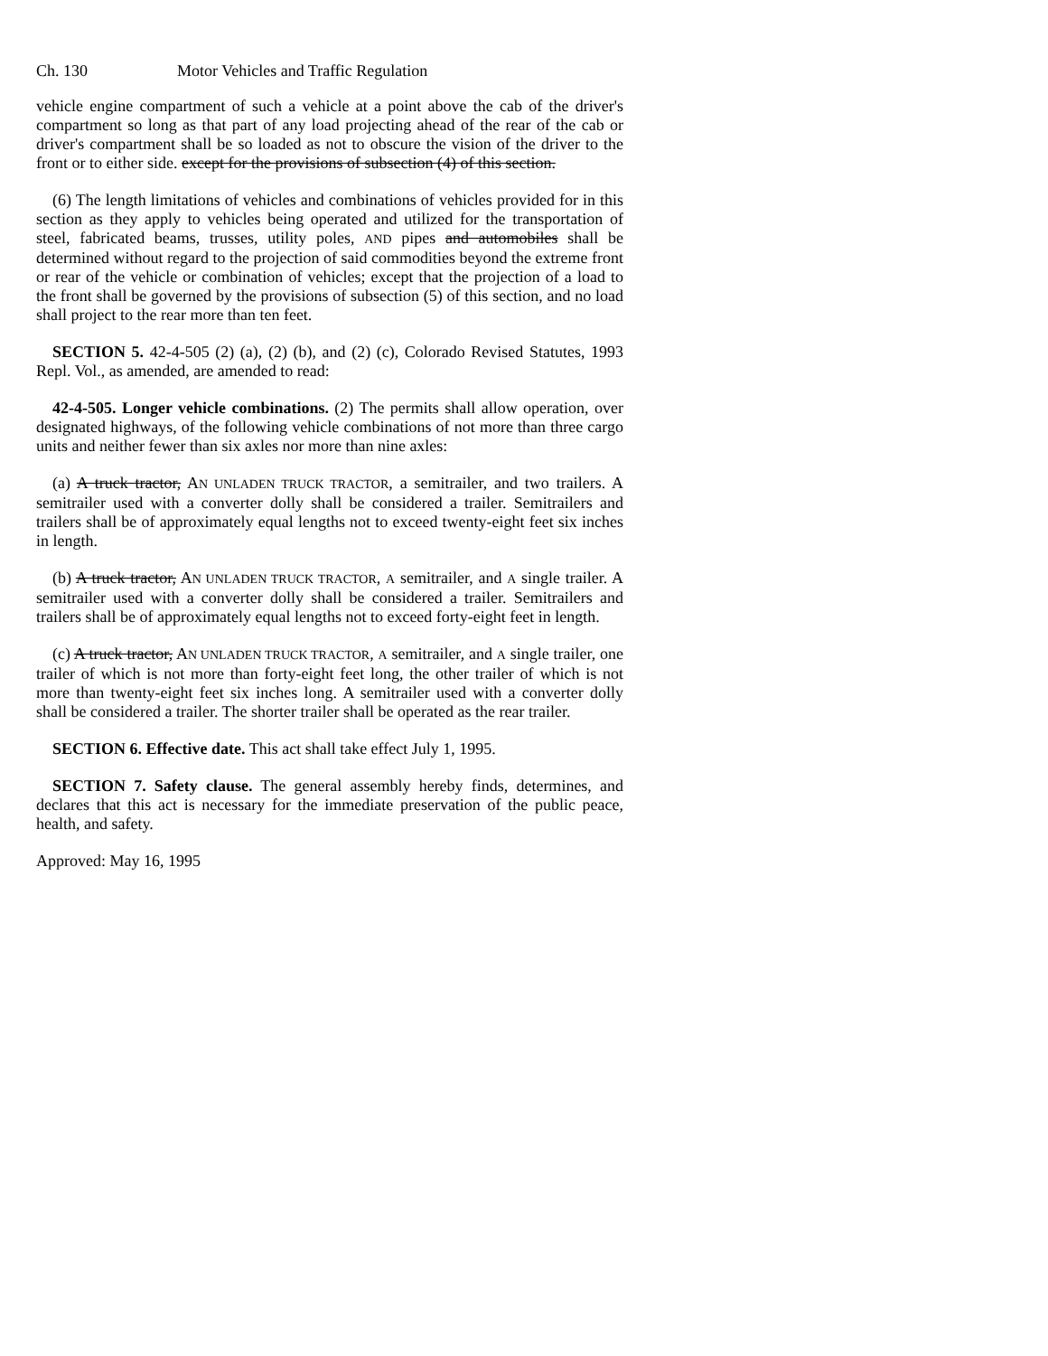Ch. 130 Motor Vehicles and Traffic Regulation
vehicle engine compartment of such a vehicle at a point above the cab of the driver's compartment so long as that part of any load projecting ahead of the rear of the cab or driver's compartment shall be so loaded as not to obscure the vision of the driver to the front or to either side. except for the provisions of subsection (4) of this section.
(6) The length limitations of vehicles and combinations of vehicles provided for in this section as they apply to vehicles being operated and utilized for the transportation of steel, fabricated beams, trusses, utility poles, AND pipes and automobiles shall be determined without regard to the projection of said commodities beyond the extreme front or rear of the vehicle or combination of vehicles; except that the projection of a load to the front shall be governed by the provisions of subsection (5) of this section, and no load shall project to the rear more than ten feet.
SECTION 5. 42-4-505 (2) (a), (2) (b), and (2) (c), Colorado Revised Statutes, 1993 Repl. Vol., as amended, are amended to read:
42-4-505. Longer vehicle combinations. (2) The permits shall allow operation, over designated highways, of the following vehicle combinations of not more than three cargo units and neither fewer than six axles nor more than nine axles:
(a) A truck tractor, AN UNLADEN TRUCK TRACTOR, a semitrailer, and two trailers. A semitrailer used with a converter dolly shall be considered a trailer. Semitrailers and trailers shall be of approximately equal lengths not to exceed twenty-eight feet six inches in length.
(b) A truck tractor, AN UNLADEN TRUCK TRACTOR, A semitrailer, and A single trailer. A semitrailer used with a converter dolly shall be considered a trailer. Semitrailers and trailers shall be of approximately equal lengths not to exceed forty-eight feet in length.
(c) A truck tractor, AN UNLADEN TRUCK TRACTOR, A semitrailer, and A single trailer, one trailer of which is not more than forty-eight feet long, the other trailer of which is not more than twenty-eight feet six inches long. A semitrailer used with a converter dolly shall be considered a trailer. The shorter trailer shall be operated as the rear trailer.
SECTION 6. Effective date. This act shall take effect July 1, 1995.
SECTION 7. Safety clause. The general assembly hereby finds, determines, and declares that this act is necessary for the immediate preservation of the public peace, health, and safety.
Approved: May 16, 1995